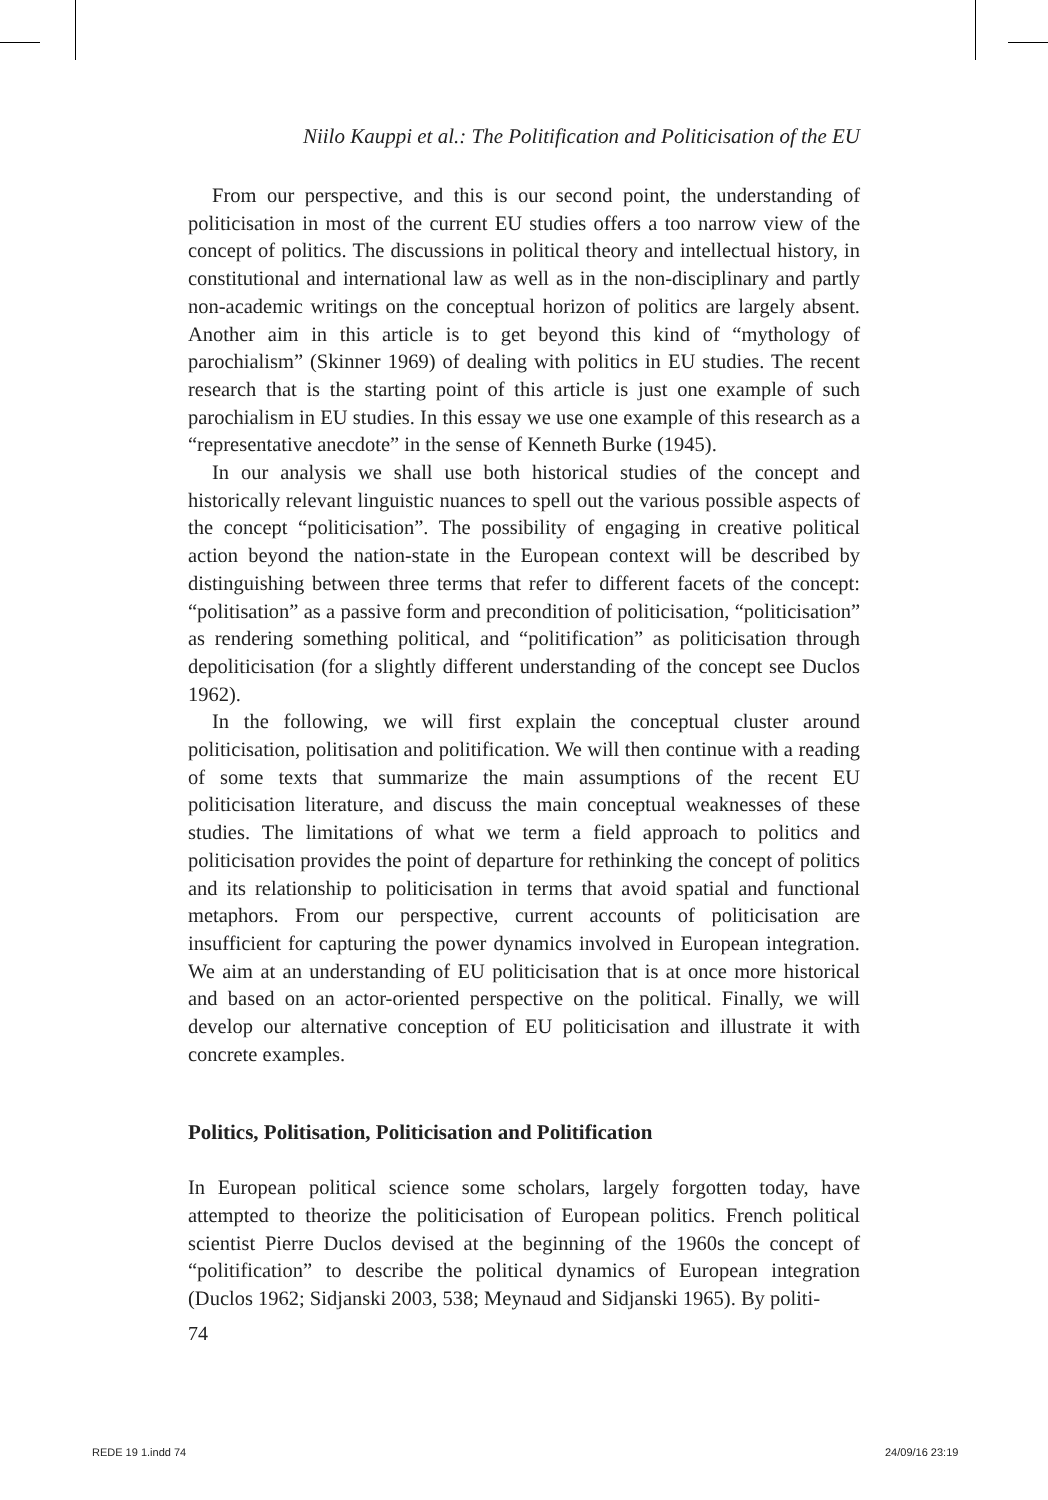Niilo Kauppi et al.: The Politification and Politicisation of the EU
From our perspective, and this is our second point, the understanding of politicisation in most of the current EU studies offers a too narrow view of the concept of politics. The discussions in political theory and intellectual history, in constitutional and international law as well as in the non-disciplinary and partly non-academic writings on the conceptual horizon of politics are largely absent. Another aim in this article is to get beyond this kind of “mythology of parochialism” (Skinner 1969) of dealing with politics in EU studies. The recent research that is the starting point of this article is just one example of such parochialism in EU studies. In this essay we use one example of this research as a “representative anecdote” in the sense of Kenneth Burke (1945).
In our analysis we shall use both historical studies of the concept and historically relevant linguistic nuances to spell out the various possible aspects of the concept “politicisation”. The possibility of engaging in creative political action beyond the nation-state in the European context will be described by distinguishing between three terms that refer to different facets of the concept: “politisation” as a passive form and precondition of politicisation, “politicisation” as rendering something political, and “politification” as politicisation through depoliticisation (for a slightly different understanding of the concept see Duclos 1962).
In the following, we will first explain the conceptual cluster around politicisation, politisation and politification. We will then continue with a reading of some texts that summarize the main assumptions of the recent EU politicisation literature, and discuss the main conceptual weaknesses of these studies. The limitations of what we term a field approach to politics and politicisation provides the point of departure for rethinking the concept of politics and its relationship to politicisation in terms that avoid spatial and functional metaphors. From our perspective, current accounts of politicisation are insufficient for capturing the power dynamics involved in European integration. We aim at an understanding of EU politicisation that is at once more historical and based on an actor-oriented perspective on the political. Finally, we will develop our alternative conception of EU politicisation and illustrate it with concrete examples.
Politics, Politisation, Politicisation and Politification
In European political science some scholars, largely forgotten today, have attempted to theorize the politicisation of European politics. French political scientist Pierre Duclos devised at the beginning of the 1960s the concept of “politification” to describe the political dynamics of European integration (Duclos 1962; Sidjanski 2003, 538; Meynaud and Sidjanski 1965). By politi-
74
REDE 19 1.indd 74 24/09/16 23:19